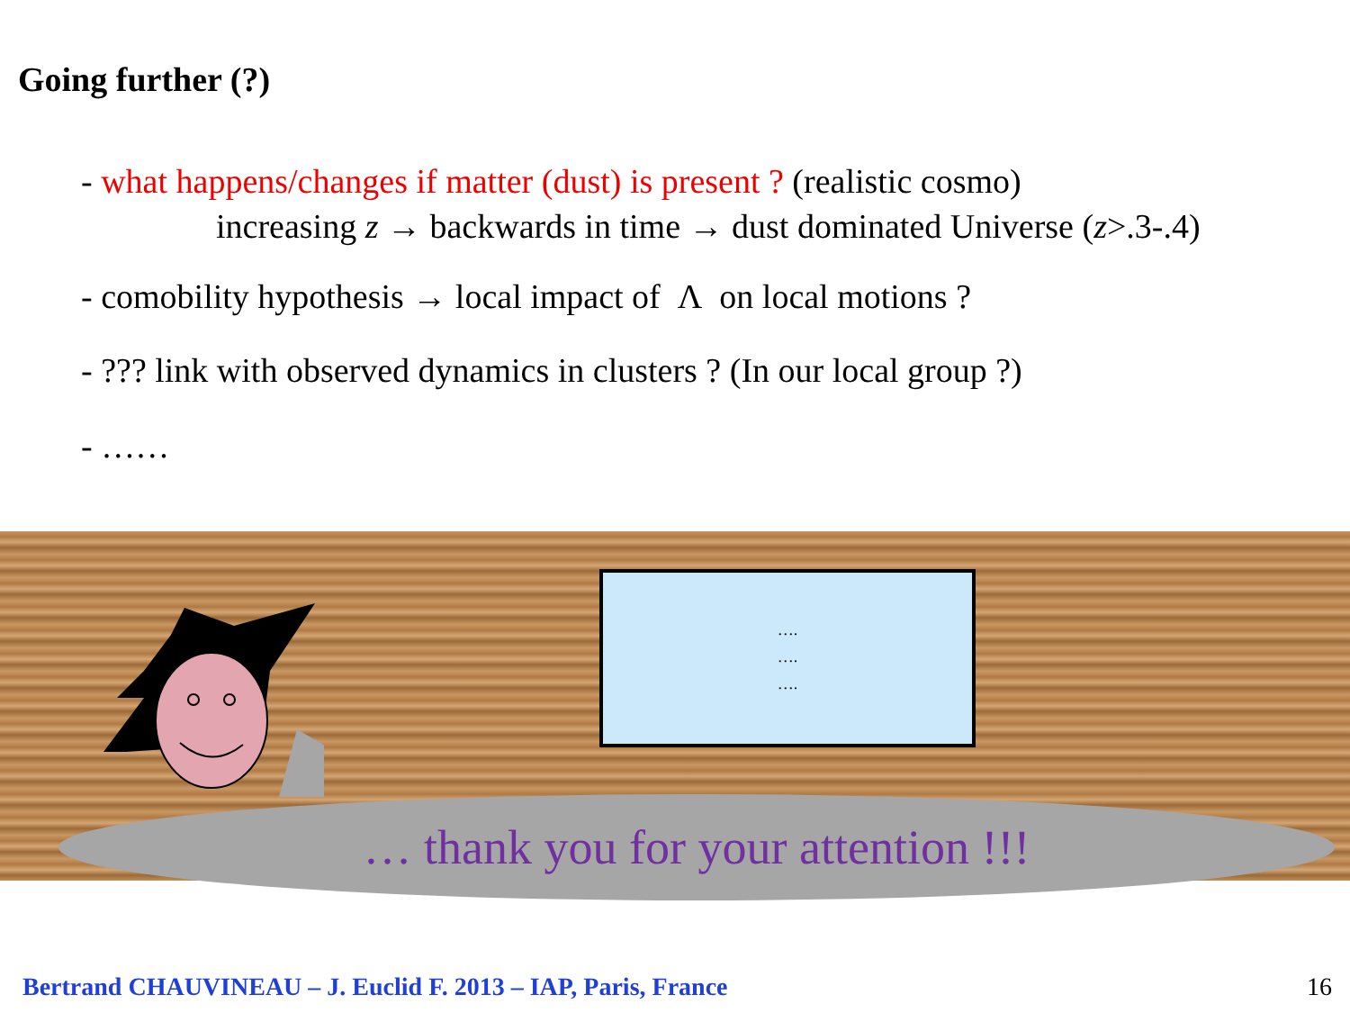Going further (?)
- what happens/changes if matter (dust) is present ? (realistic cosmo)
increasing z → backwards in time → dust dominated Universe (z>.3-.4)
- comobility hypothesis → local impact of Λ on local motions ?
- ??? link with observed dynamics in clusters ? (In our local group ?)
- ……
….
….
….
… thank you for your attention !!!
Bertrand CHAUVINEAU – J. Euclid F. 2013 – IAP, Paris, France
16